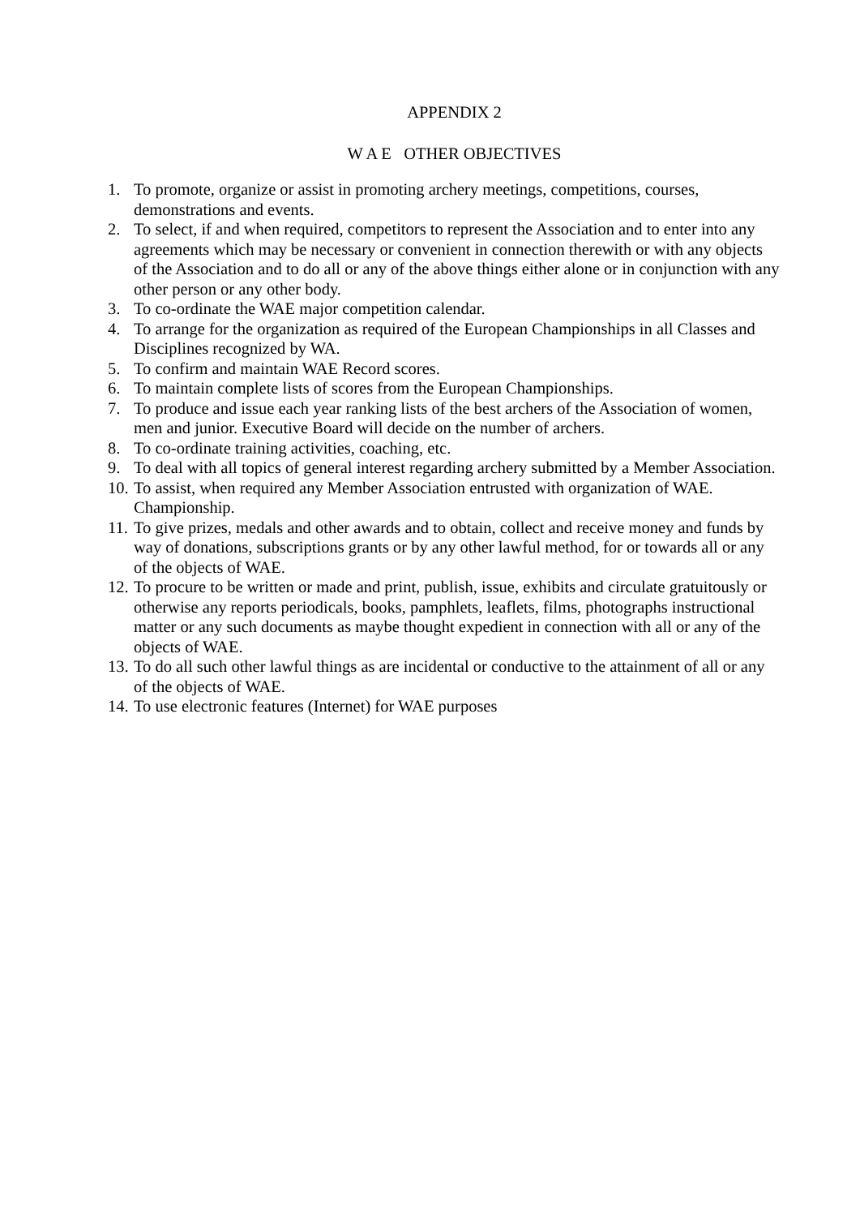APPENDIX 2
W A E OTHER OBJECTIVES
1. To promote, organize or assist in promoting archery meetings, competitions, courses, demonstrations and events.
2. To select, if and when required, competitors to represent the Association and to enter into any agreements which may be necessary or convenient in connection therewith or with any objects of the Association and to do all or any of the above things either alone or in conjunction with any other person or any other body.
3. To co-ordinate the WAE major competition calendar.
4. To arrange for the organization as required of the European Championships in all Classes and Disciplines recognized by WA.
5. To confirm and maintain WAE Record scores.
6. To maintain complete lists of scores from the European Championships.
7. To produce and issue each year ranking lists of the best archers of the Association of women, men and junior. Executive Board will decide on the number of archers.
8. To co-ordinate training activities, coaching, etc.
9. To deal with all topics of general interest regarding archery submitted by a Member Association.
10. To assist, when required any Member Association entrusted with organization of WAE. Championship.
11. To give prizes, medals and other awards and to obtain, collect and receive money and funds by way of donations, subscriptions grants or by any other lawful method, for or towards all or any of the objects of WAE.
12. To procure to be written or made and print, publish, issue, exhibits and circulate gratuitously or otherwise any reports periodicals, books, pamphlets, leaflets, films, photographs instructional matter or any such documents as maybe thought expedient in connection with all or any of the objects of WAE.
13. To do all such other lawful things as are incidental or conductive to the attainment of all or any of the objects of WAE.
14. To use electronic features (Internet) for WAE purposes